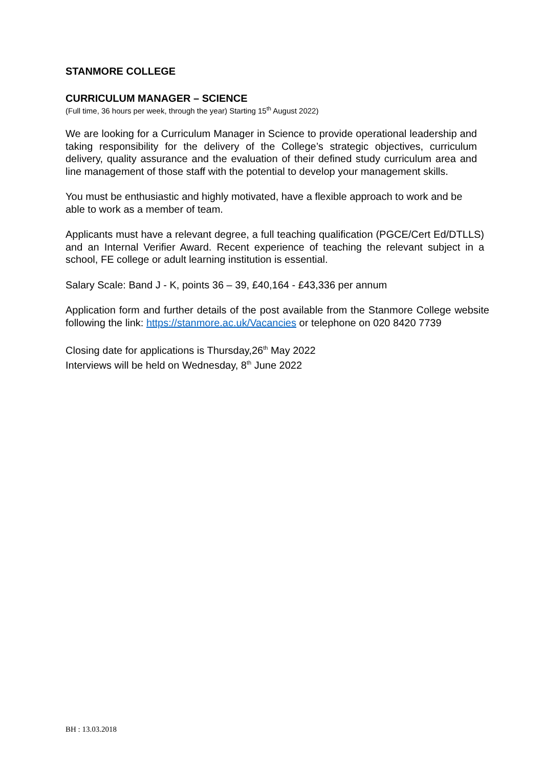STANMORE COLLEGE
CURRICULUM MANAGER – SCIENCE
(Full time, 36 hours per week, through the year) Starting 15<sup>th</sup> August 2022)
We are looking for a Curriculum Manager in Science to provide operational leadership and taking responsibility for the delivery of the College’s strategic objectives, curriculum delivery, quality assurance and the evaluation of their defined study curriculum area and line management of those staff with the potential to develop your management skills.
You must be enthusiastic and highly motivated, have a flexible approach to work and be able to work as a member of team.
Applicants must have a relevant degree, a full teaching qualification (PGCE/Cert Ed/DTLLS) and an Internal Verifier Award. Recent experience of teaching the relevant subject in a school, FE college or adult learning institution is essential.
Salary Scale: Band J - K, points 36 – 39, £40,164 - £43,336 per annum
Application form and further details of the post available from the Stanmore College website following the link: https://stanmore.ac.uk/Vacancies or telephone on 020 8420 7739
Closing date for applications is Thursday,26<sup>th</sup> May 2022
Interviews will be held on Wednesday, 8<sup>th</sup> June 2022
BH : 13.03.2018